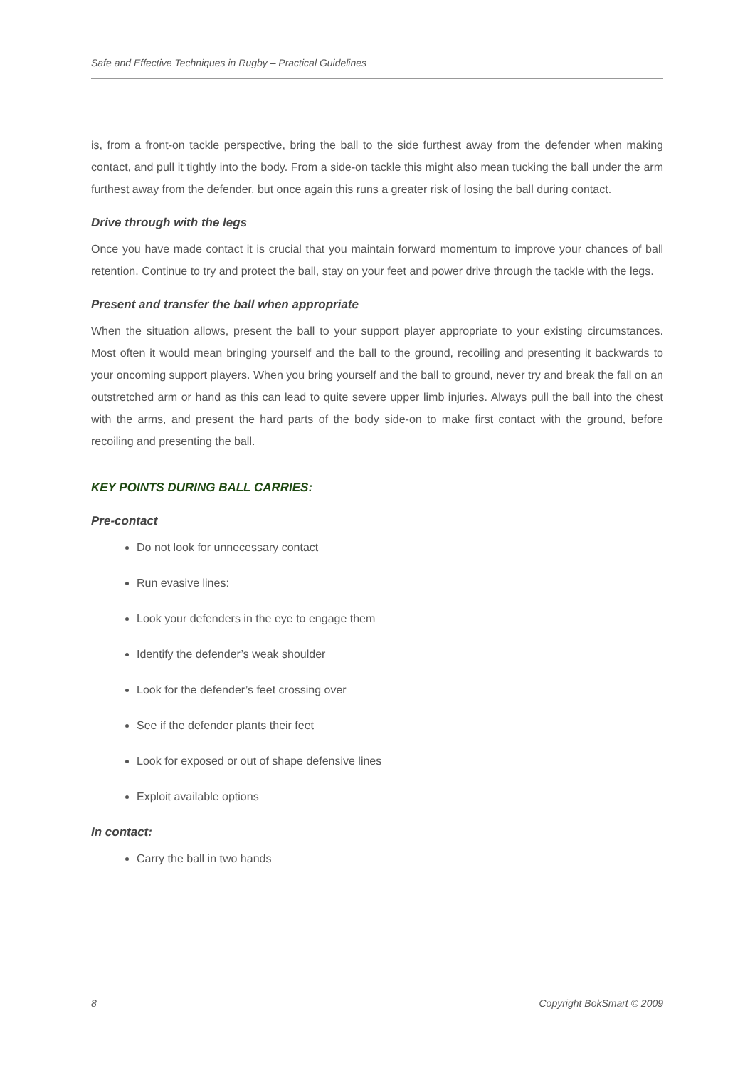Safe and Effective Techniques in Rugby – Practical Guidelines
is, from a front-on tackle perspective, bring the ball to the side furthest away from the defender when making contact, and pull it tightly into the body. From a side-on tackle this might also mean tucking the ball under the arm furthest away from the defender, but once again this runs a greater risk of losing the ball during contact.
Drive through with the legs
Once you have made contact it is crucial that you maintain forward momentum to improve your chances of ball retention. Continue to try and protect the ball, stay on your feet and power drive through the tackle with the legs.
Present and transfer the ball when appropriate
When the situation allows, present the ball to your support player appropriate to your existing circumstances. Most often it would mean bringing yourself and the ball to the ground, recoiling and presenting it backwards to your oncoming support players. When you bring yourself and the ball to ground, never try and break the fall on an outstretched arm or hand as this can lead to quite severe upper limb injuries. Always pull the ball into the chest with the arms, and present the hard parts of the body side-on to make first contact with the ground, before recoiling and presenting the ball.
KEY POINTS DURING BALL CARRIES:
Pre-contact
Do not look for unnecessary contact
Run evasive lines:
Look your defenders in the eye to engage them
Identify the defender’s weak shoulder
Look for the defender’s feet crossing over
See if the defender plants their feet
Look for exposed or out of shape defensive lines
Exploit available options
In contact:
Carry the ball in two hands
8 Copyright BokSmart © 2009